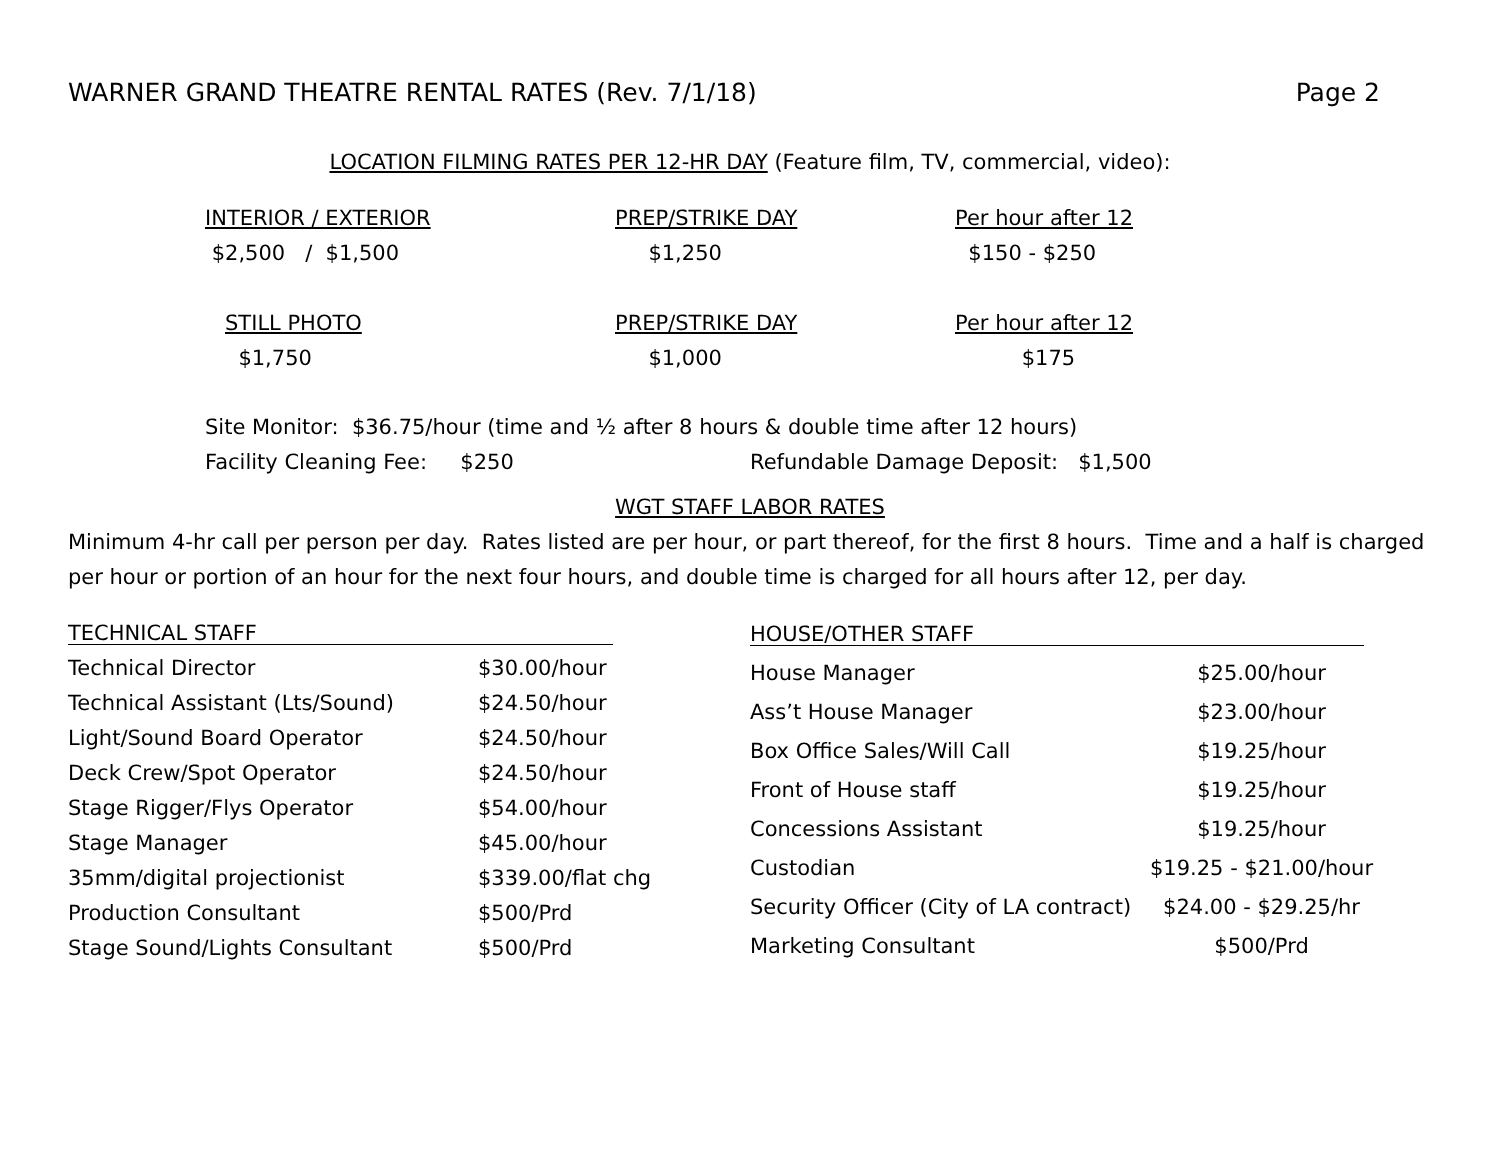WARNER GRAND THEATRE RENTAL RATES (Rev. 7/1/18) Page 2
LOCATION FILMING RATES PER 12-HR DAY (Feature film, TV, commercial, video):
| INTERIOR / EXTERIOR | PREP/STRIKE DAY | Per hour after 12 |
| $2,500 / $1,500 | $1,250 | $150 - $250 |
| STILL PHOTO | PREP/STRIKE DAY | Per hour after 12 |
| $1,750 | $1,000 | $175 |
Site Monitor: $36.75/hour (time and ½ after 8 hours & double time after 12 hours)
Facility Cleaning Fee: $250 Refundable Damage Deposit: $1,500
WGT STAFF LABOR RATES
Minimum 4-hr call per person per day. Rates listed are per hour, or part thereof, for the first 8 hours. Time and a half is charged per hour or portion of an hour for the next four hours, and double time is charged for all hours after 12, per day.
| TECHNICAL STAFF | |
| Technical Director | $30.00/hour |
| Technical Assistant (Lts/Sound) | $24.50/hour |
| Light/Sound Board Operator | $24.50/hour |
| Deck Crew/Spot Operator | $24.50/hour |
| Stage Rigger/Flys Operator | $54.00/hour |
| Stage Manager | $45.00/hour |
| 35mm/digital projectionist | $339.00/flat chg |
| Production Consultant | $500/Prd |
| Stage Sound/Lights Consultant | $500/Prd |
| HOUSE/OTHER STAFF | |
| House Manager | $25.00/hour |
| Ass’t House Manager | $23.00/hour |
| Box Office Sales/Will Call | $19.25/hour |
| Front of House staff | $19.25/hour |
| Concessions Assistant | $19.25/hour |
| Custodian | $19.25 - $21.00/hour |
| Security Officer (City of LA contract) | $24.00 - $29.25/hr |
| Marketing Consultant | $500/Prd |